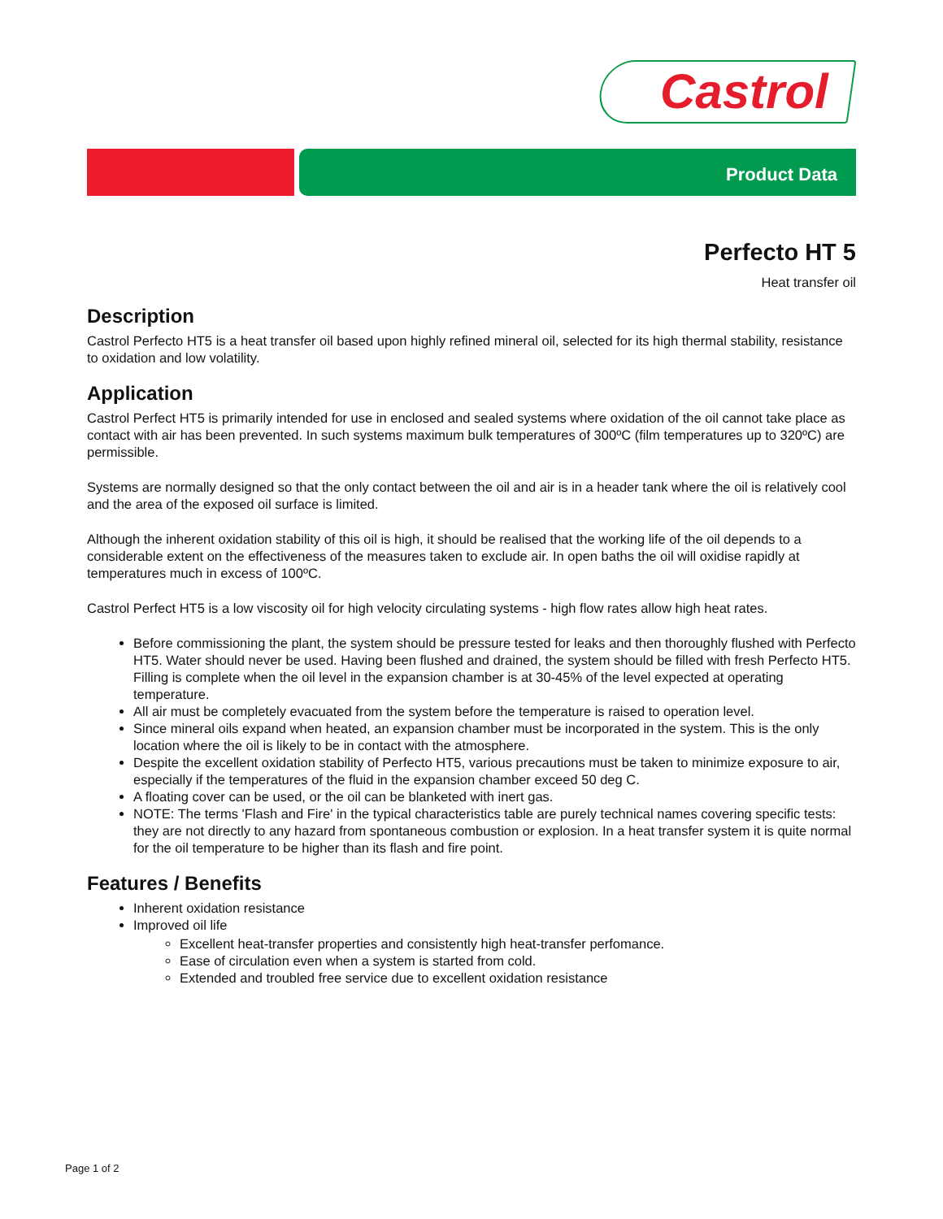Castrol
Product Data
Perfecto HT 5
Heat transfer oil
Description
Castrol Perfecto HT5 is a heat transfer oil based upon highly refined mineral oil, selected for its high thermal stability, resistance to oxidation and low volatility.
Application
Castrol Perfect HT5 is primarily intended for use in enclosed and sealed systems where oxidation of the oil cannot take place as contact with air has been prevented. In such systems maximum bulk temperatures of 300ºC (film temperatures up to 320ºC) are permissible.
Systems are normally designed so that the only contact between the oil and air is in a header tank where the oil is relatively cool and the area of the exposed oil surface is limited.
Although the inherent oxidation stability of this oil is high, it should be realised that the working life of the oil depends to a considerable extent on the effectiveness of the measures taken to exclude air. In open baths the oil will oxidise rapidly at temperatures much in excess of 100ºC.
Castrol Perfect HT5 is a low viscosity oil for high velocity circulating systems - high flow rates allow high heat rates.
Before commissioning the plant, the system should be pressure tested for leaks and then thoroughly flushed with Perfecto HT5. Water should never be used. Having been flushed and drained, the system should be filled with fresh Perfecto HT5. Filling is complete when the oil level in the expansion chamber is at 30-45% of the level expected at operating temperature.
All air must be completely evacuated from the system before the temperature is raised to operation level.
Since mineral oils expand when heated, an expansion chamber must be incorporated in the system. This is the only location where the oil is likely to be in contact with the atmosphere.
Despite the excellent oxidation stability of Perfecto HT5, various precautions must be taken to minimize exposure to air, especially if the temperatures of the fluid in the expansion chamber exceed 50 deg C.
A floating cover can be used, or the oil can be blanketed with inert gas.
NOTE: The terms 'Flash and Fire' in the typical characteristics table are purely technical names covering specific tests: they are not directly to any hazard from spontaneous combustion or explosion. In a heat transfer system it is quite normal for the oil temperature to be higher than its flash and fire point.
Features / Benefits
Inherent oxidation resistance
Improved oil life
Excellent heat-transfer properties and consistently high heat-transfer perfomance.
Ease of circulation even when a system is started from cold.
Extended and troubled free service due to excellent oxidation resistance
Page 1 of 2